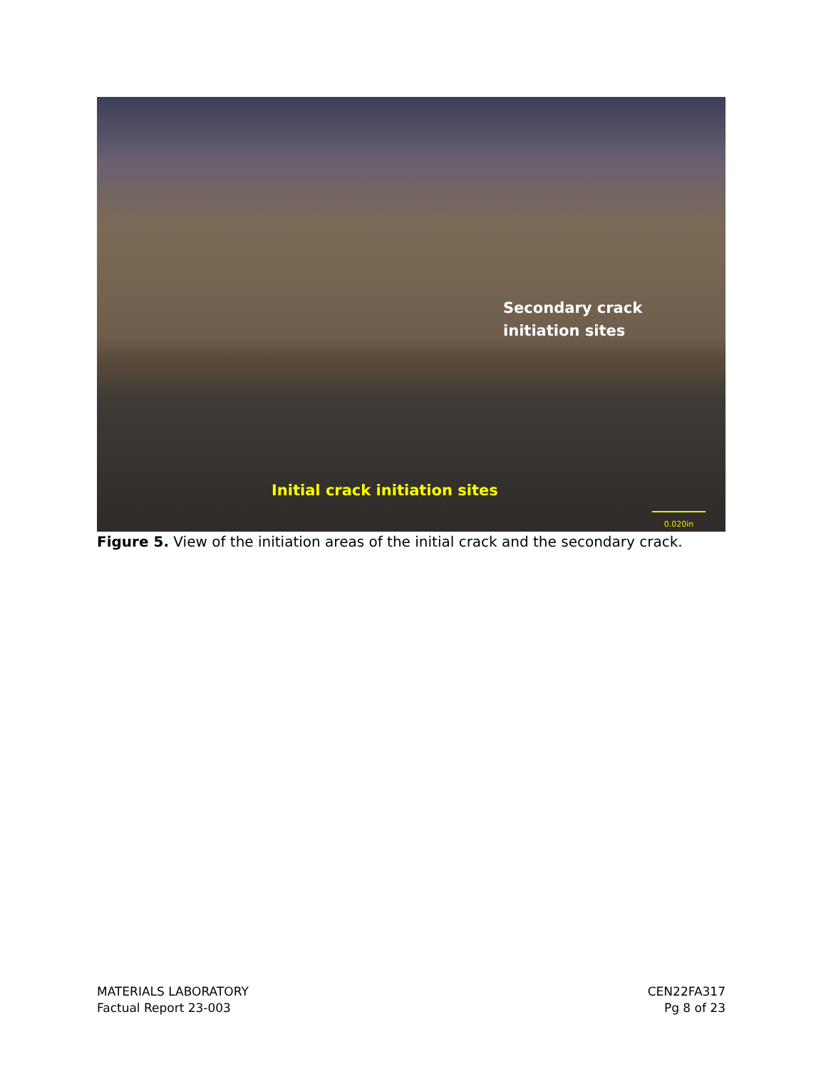Secondary crack initiation sites
Initial crack initiation sites
0.020in
Figure 5. View of the initiation areas of the initial crack and the secondary crack.
MATERIALS LABORATORY
Factual Report 23-003
CEN22FA317
Pg 8 of 23